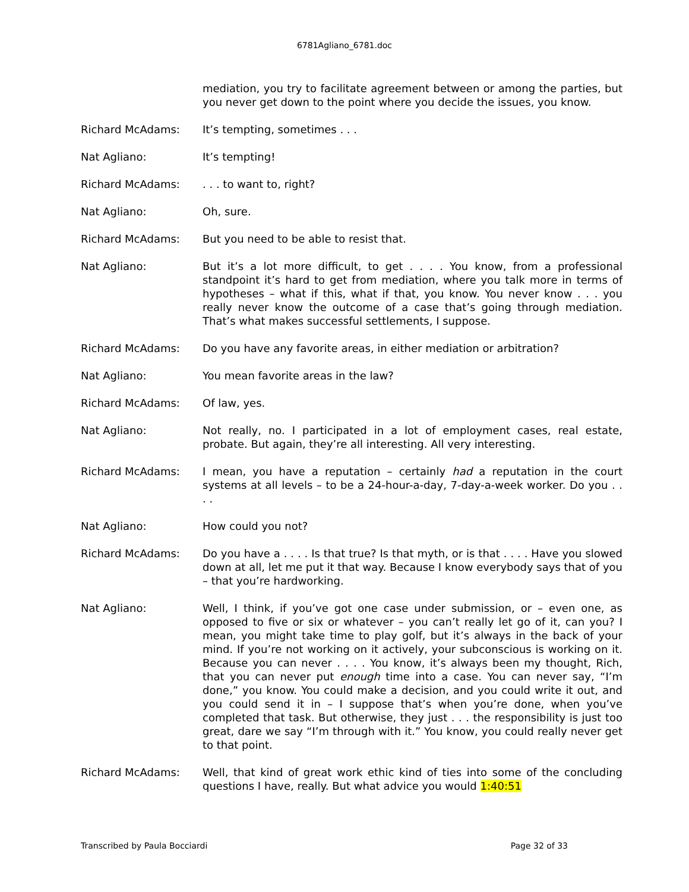6781Agliano_6781.doc
mediation, you try to facilitate agreement between or among the parties, but you never get down to the point where you decide the issues, you know.
Richard McAdams: It’s tempting, sometimes . . .
Nat Agliano: It’s tempting!
Richard McAdams: . . . to want to, right?
Nat Agliano: Oh, sure.
Richard McAdams: But you need to be able to resist that.
Nat Agliano: But it’s a lot more difficult, to get . . . . You know, from a professional standpoint it’s hard to get from mediation, where you talk more in terms of hypotheses – what if this, what if that, you know. You never know . . . you really never know the outcome of a case that’s going through mediation. That’s what makes successful settlements, I suppose.
Richard McAdams: Do you have any favorite areas, in either mediation or arbitration?
Nat Agliano: You mean favorite areas in the law?
Richard McAdams: Of law, yes.
Nat Agliano: Not really, no. I participated in a lot of employment cases, real estate, probate. But again, they’re all interesting. All very interesting.
Richard McAdams: I mean, you have a reputation – certainly had a reputation in the court systems at all levels – to be a 24-hour-a-day, 7-day-a-week worker. Do you . . . .
Nat Agliano: How could you not?
Richard McAdams: Do you have a . . . . Is that true? Is that myth, or is that . . . . Have you slowed down at all, let me put it that way. Because I know everybody says that of you – that you’re hardworking.
Nat Agliano: Well, I think, if you’ve got one case under submission, or – even one, as opposed to five or six or whatever – you can’t really let go of it, can you? I mean, you might take time to play golf, but it’s always in the back of your mind. If you’re not working on it actively, your subconscious is working on it. Because you can never . . . . You know, it’s always been my thought, Rich, that you can never put enough time into a case. You can never say, “I’m done,” you know. You could make a decision, and you could write it out, and you could send it in – I suppose that’s when you’re done, when you’ve completed that task. But otherwise, they just . . . the responsibility is just too great, dare we say “I’m through with it.” You know, you could really never get to that point.
Richard McAdams: Well, that kind of great work ethic kind of ties into some of the concluding questions I have, really. But what advice you would 1:40:51
Transcribed by Paula Bocciardi Page 32 of 33